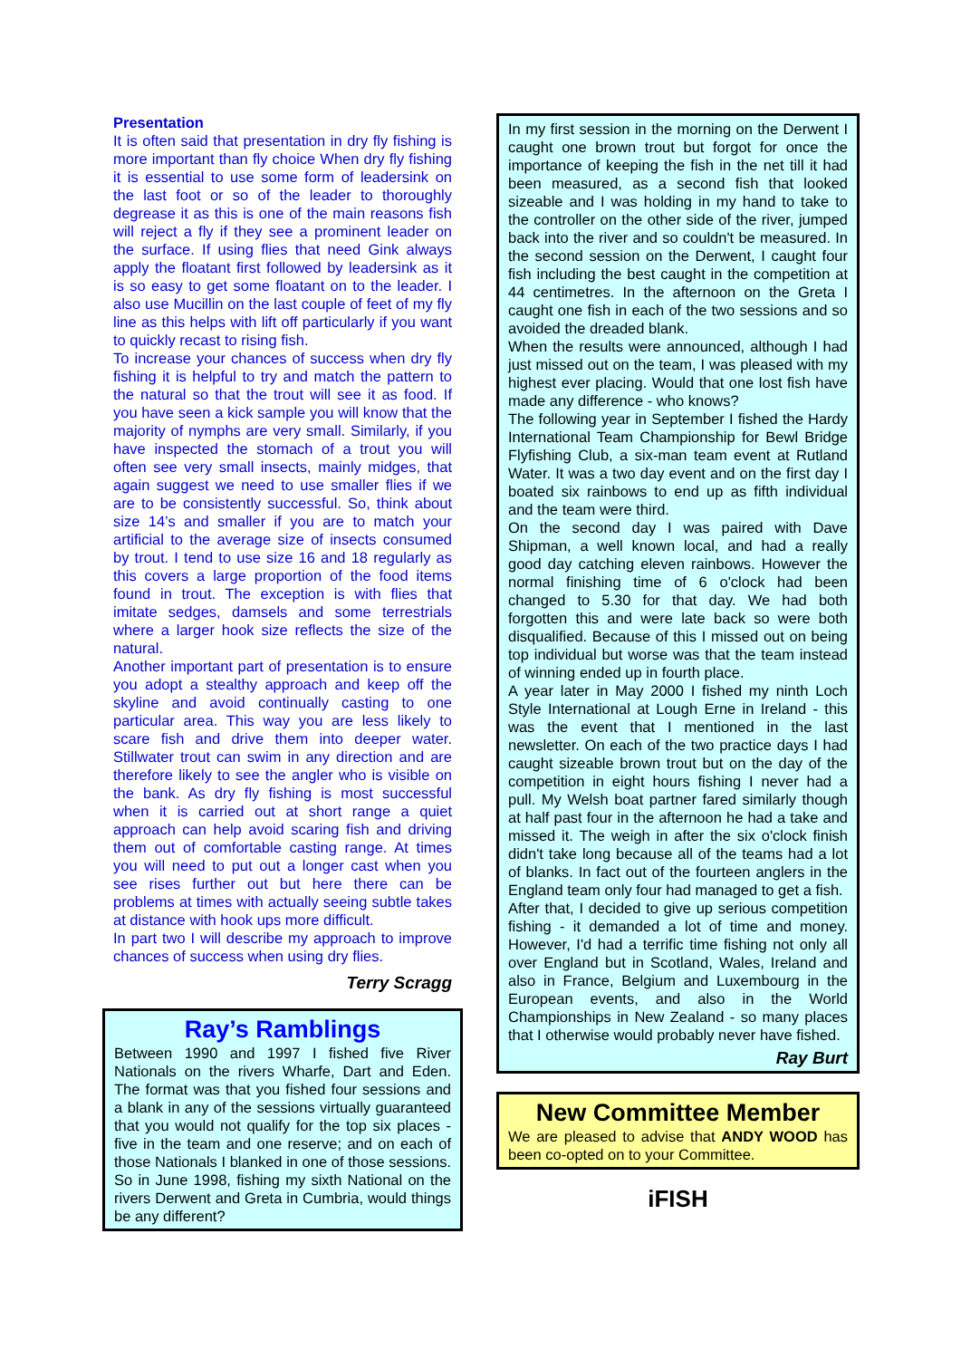Presentation
It is often said that presentation in dry fly fishing is more important than fly choice When dry fly fishing it is essential to use some form of leadersink on the last foot or so of the leader to thoroughly degrease it as this is one of the main reasons fish will reject a fly if they see a prominent leader on the surface. If using flies that need Gink always apply the floatant first followed by leadersink as it is so easy to get some floatant on to the leader. I also use Mucillin on the last couple of feet of my fly line as this helps with lift off particularly if you want to quickly recast to rising fish.
To increase your chances of success when dry fly fishing it is helpful to try and match the pattern to the natural so that the trout will see it as food. If you have seen a kick sample you will know that the majority of nymphs are very small. Similarly, if you have inspected the stomach of a trout you will often see very small insects, mainly midges, that again suggest we need to use smaller flies if we are to be consistently successful. So, think about size 14’s and smaller if you are to match your artificial to the average size of insects consumed by trout. I tend to use size 16 and 18 regularly as this covers a large proportion of the food items found in trout. The exception is with flies that imitate sedges, damsels and some terrestrials where a larger hook size reflects the size of the natural.
Another important part of presentation is to ensure you adopt a stealthy approach and keep off the skyline and avoid continually casting to one particular area. This way you are less likely to scare fish and drive them into deeper water. Stillwater trout can swim in any direction and are therefore likely to see the angler who is visible on the bank. As dry fly fishing is most successful when it is carried out at short range a quiet approach can help avoid scaring fish and driving them out of comfortable casting range. At times you will need to put out a longer cast when you see rises further out but here there can be problems at times with actually seeing subtle takes at distance with hook ups more difficult.
In part two I will describe my approach to improve chances of success when using dry flies.
Terry Scragg
Ray’s Ramblings
Between 1990 and 1997 I fished five River Nationals on the rivers Wharfe, Dart and Eden. The format was that you fished four sessions and a blank in any of the sessions virtually guaranteed that you would not qualify for the top six places - five in the team and one reserve; and on each of those Nationals I blanked in one of those sessions. So in June 1998, fishing my sixth National on the rivers Derwent and Greta in Cumbria, would things be any different?
In my first session in the morning on the Derwent I caught one brown trout but forgot for once the importance of keeping the fish in the net till it had been measured, as a second fish that looked sizeable and I was holding in my hand to take to the controller on the other side of the river, jumped back into the river and so couldn't be measured. In the second session on the Derwent, I caught four fish including the best caught in the competition at 44 centimetres. In the afternoon on the Greta I caught one fish in each of the two sessions and so avoided the dreaded blank.
When the results were announced, although I had just missed out on the team, I was pleased with my highest ever placing. Would that one lost fish have made any difference - who knows?
The following year in September I fished the Hardy International Team Championship for Bewl Bridge Flyfishing Club, a six-man team event at Rutland Water. It was a two day event and on the first day I boated six rainbows to end up as fifth individual and the team were third.
On the second day I was paired with Dave Shipman, a well known local, and had a really good day catching eleven rainbows. However the normal finishing time of 6 o'clock had been changed to 5.30 for that day. We had both forgotten this and were late back so were both disqualified. Because of this I missed out on being top individual but worse was that the team instead of winning ended up in fourth place.
A year later in May 2000 I fished my ninth Loch Style International at Lough Erne in Ireland - this was the event that I mentioned in the last newsletter. On each of the two practice days I had caught sizeable brown trout but on the day of the competition in eight hours fishing I never had a pull. My Welsh boat partner fared similarly though at half past four in the afternoon he had a take and missed it. The weigh in after the six o'clock finish didn't take long because all of the teams had a lot of blanks. In fact out of the fourteen anglers in the England team only four had managed to get a fish.
After that, I decided to give up serious competition fishing - it demanded a lot of time and money. However, I'd had a terrific time fishing not only all over England but in Scotland, Wales, Ireland and also in France, Belgium and Luxembourg in the European events, and also in the World Championships in New Zealand - so many places that I otherwise would probably never have fished.
Ray Burt
New Committee Member
We are pleased to advise that ANDY WOOD has been co-opted on to your Committee.
iFISH